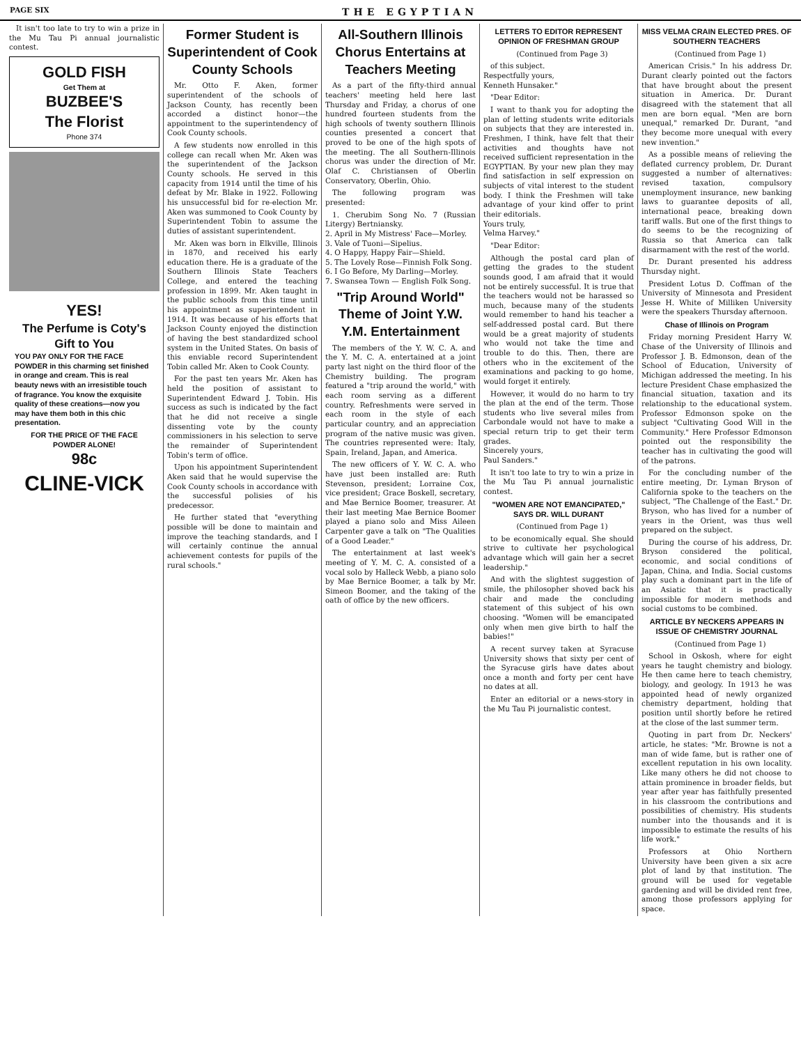PAGE SIX THE EGYPTIAN
It isn't too late to try to win a prize in the Mu Tau Pi annual journalistic contest.
GOLD FISH
Get Them at
BUZBEE'S
The Florist
Phone 374
YES!
The Perfume is Coty's Gift to You
YOU PAY ONLY FOR THE FACE POWDER in this charming set finished in orange and cream. This is real beauty news with an irresistible touch of fragrance. You know the exquisite quality of these creations—now you may have them both in this chic presentation.
FOR THE PRICE OF THE FACE POWDER ALONE!
98c
CLINE-VICK
Former Student is Superintendent of Cook County Schools
Mr. Otto F. Aken, former superintendent of the schools of Jackson County, has recently been accorded a distinct honor—the appointment to the superintendency of Cook County schools.
A few students now enrolled in this college can recall when Mr. Aken was the superintendent of the Jackson County schools. He served in this capacity from 1914 until the time of his defeat by Mr. Blake in 1922. Following his unsuccessful bid for re-election Mr. Aken was summoned to Cook County by Superintendent Tobin to assume the duties of assistant superintendent.
Mr. Aken was born in Elkville, Illinois in 1870, and received his early education there. He is a graduate of the Southern Illinois State Teachers College, and entered the teaching profession in 1899. Mr. Aken taught in the public schools from this time until his appointment as superintendent in 1914. It was because of his efforts that Jackson County enjoyed the distinction of having the best standardized school system in the United States. On basis of this enviable record Superintendent Tobin called Mr. Aken to Cook County.
For the past ten years Mr. Aken has held the position of assistant to Superintendent Edward J. Tobin. His success as such is indicated by the fact that he did not receive a single dissenting vote by the county commissioners in his selection to serve the remainder of Superintendent Tobin's term of office.
Upon his appointment Superintendent Aken said that he would supervise the Cook County schools in accordance with the successful polisies of his predecessor.
He further stated that "everything possible will be done to maintain and improve the teaching standards, and I will certainly continue the annual achievement contests for pupils of the rural schools."
All-Southern Illinois Chorus Entertains at Teachers Meeting
As a part of the fifty-third annual teachers' meeting held here last Thursday and Friday, a chorus of one hundred fourteen students from the high schools of twenty southern Illinois counties presented a concert that proved to be one of the high spots of the meeting. The all Southern-Illinois chorus was under the direction of Mr. Olaf C. Christiansen of Oberlin Conservatory, Oberlin, Ohio.
The following program was presented:
1. Cherubim Song No. 7 (Russian Litergy) Bertniansky.
2. April in My Mistress' Face—Morley.
3. Vale of Tuoni—Sipelius.
4. O Happy, Happy Fair—Shield.
5. The Lovely Rose—Finnish Folk Song.
6. I Go Before, My Darling—Morley.
7. Swansea Town — English Folk Song.
"Trip Around World" Theme of Joint Y.W. Y.M. Entertainment
The members of the Y. W. C. A. and the Y. M. C. A. entertained at a joint party last night on the third floor of the Chemistry building. The program featured a "trip around the world," with each room serving as a different country. Refreshments were served in each room in the style of each particular country, and an appreciation program of the native music was given. The countries represented were: Italy, Spain, Ireland, Japan, and America.
The new officers of Y. W. C. A. who have just been installed are: Ruth Stevenson, president; Lorraine Cox, vice president; Grace Boskell, secretary, and Mae Bernice Boomer, treasurer. At their last meeting Mae Bernice Boomer played a piano solo and Miss Aileen Carpenter gave a talk on "The Qualities of a Good Leader."
The entertainment at last week's meeting of Y. M. C. A. consisted of a vocal solo by Halleck Webb, a piano solo by Mae Bernice Boomer, a talk by Mr. Simeon Boomer, and the taking of the oath of office by the new officers.
LETTERS TO EDITOR REPRESENT OPINION OF FRESHMAN GROUP
(Continued from Page 3)
of this subject.
Respectfully yours,
Kenneth Hunsaker."
"Dear Editor:
I want to thank you for adopting the plan of letting students write editorials on subjects that they are interested in. Freshmen, I think, have felt that their activities and thoughts have not received sufficient representation in the EGYPTIAN. By your new plan they may find satisfaction in self expression on subjects of vital interest to the student body. I think the Freshmen will take advantage of your kind offer to print their editorials.
Yours truly,
Velma Harvey."
"Dear Editor:
Although the postal card plan of getting the grades to the student sounds good, I am afraid that it would not be entirely successful. It is true that the teachers would not be harassed so much, because many of the students would remember to hand his teacher a self-addressed postal card. But there would be a great majority of students who would not take the time and trouble to do this. Then, there are others who in the excitement of the examinations and packing to go home, would forget it entirely.
However, it would do no harm to try the plan at the end of the term. Those students who live several miles from Carbondale would not have to make a special return trip to get their term grades.
Sincerely yours,
Paul Sanders."
It isn't too late to try to win a prize in the Mu Tau Pi annual journalistic contest.
"WOMEN ARE NOT EMANCIPATED," SAYS DR. WILL DURANT
(Continued from Page 1)
to be economically equal. She should strive to cultivate her psychological advantage which will gain her a secret leadership."
And with the slightest suggestion of smile, the philosopher shoved back his chair and made the concluding statement of this subject of his own choosing. "Women will be emancipated only when men give birth to half the babies!"
A recent survey taken at Syracuse University shows that sixty per cent of the Syracuse girls have dates about once a month and forty per cent have no dates at all.
Enter an editorial or a news-story in the Mu Tau Pi journalistic contest.
MISS VELMA CRAIN ELECTED PRES. OF SOUTHERN TEACHERS
(Continued from Page 1)
American Crisis." In his address Dr. Durant clearly pointed out the factors that have brought about the present situation in America. Dr. Durant disagreed with the statement that all men are born equal. "Men are born unequal," remarked Dr. Durant, "and they become more unequal with every new invention."
As a possible means of relieving the deflated currency problem, Dr. Durant suggested a number of alternatives: revised taxation, compulsory unemployment insurance, new banking laws to guarantee deposits of all, international peace, breaking down tariff walls. But one of the first things to do seems to be the recognizing of Russia so that America can talk disarmament with the rest of the world.
Dr. Durant presented his address Thursday night.
President Lotus D. Coffman of the University of Minnesota and President Jesse H. White of Milliken University were the speakers Thursday afternoon.
Chase of Illinois on Program
Friday morning President Harry W. Chase of the University of Illinois and Professor J. B. Edmonson, dean of the School of Education, University of Michigan addressed the meeting. In his lecture President Chase emphasized the financial situation, taxation and its relationship to the educational system. Professor Edmonson spoke on the subject "Cultivating Good Will in the Community." Here Professor Edmonson pointed out the responsibility the teacher has in cultivating the good will of the patrons.
For the concluding number of the entire meeting, Dr. Lyman Bryson of California spoke to the teachers on the subject, "The Challenge of the East." Dr. Bryson, who has lived for a number of years in the Orient, was thus well prepared on the subject.
During the course of his address, Dr. Bryson considered the political, economic, and social conditions of Japan, China, and India. Social customs play such a dominant part in the life of an Asiatic that it is practically impossible for modern methods and social customs to be combined.
ARTICLE BY NECKERS APPEARS IN ISSUE OF CHEMISTRY JOURNAL
(Continued from Page 1)
School in Oskosh, where for eight years he taught chemistry and biology. He then came here to teach chemistry, biology, and geology. In 1913 he was appointed head of newly organized chemistry department, holding that position until shortly before he retired at the close of the last summer term.
Quoting in part from Dr. Neckers' article, he states: "Mr. Browne is not a man of wide fame, but is rather one of excellent reputation in his own locality. Like many others he did not choose to attain prominence in broader fields, but year after year has faithfully presented in his classroom the contributions and possibilities of chemistry. His students number into the thousands and it is impossible to estimate the results of his life work."
Professors at Ohio Northern University have been given a six acre plot of land by that institution. The ground will be used for vegetable gardening and will be divided rent free, among those professors applying for space.